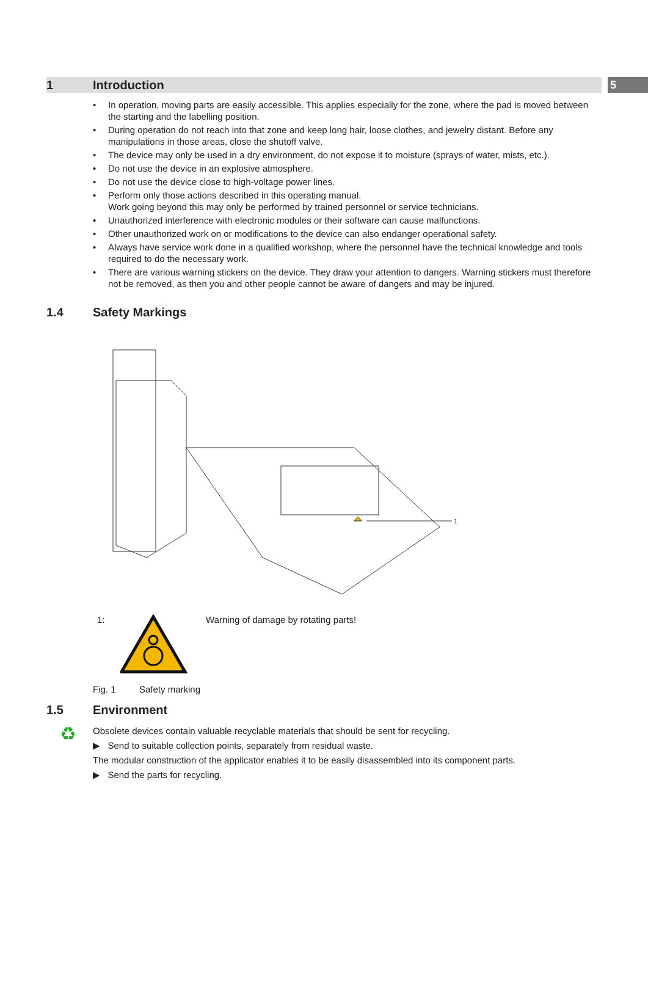5
1 Introduction
• In operation, moving parts are easily accessible. This applies especially for the zone, where the pad is moved between the starting and the labelling position.
• During operation do not reach into that zone and keep long hair, loose clothes, and jewelry distant. Before any manipulations in those areas, close the shutoff valve.
• The device may only be used in a dry environment, do not expose it to moisture (sprays of water, mists, etc.).
• Do not use the device in an explosive atmosphere.
• Do not use the device close to high-voltage power lines.
• Perform only those actions described in this operating manual.
Work going beyond this may only be performed by trained personnel or service technicians.
• Unauthorized interference with electronic modules or their software can cause malfunctions.
• Other unauthorized work on or modifications to the device can also endanger operational safety.
• Always have service work done in a qualified workshop, where the personnel have the technical knowledge and tools required to do the necessary work.
• There are various warning stickers on the device. They draw your attention to dangers. Warning stickers must therefore not be removed, as then you and other people cannot be aware of dangers and may be injured.
1.4 Safety Markings
1
1: Warning of damage by rotating parts!
Fig. 1 Safety marking
1.5 Environment
♻
Obsolete devices contain valuable recyclable materials that should be sent for recycling.
▶ Send to suitable collection points, separately from residual waste.
The modular construction of the applicator enables it to be easily disassembled into its component parts.
▶ Send the parts for recycling.